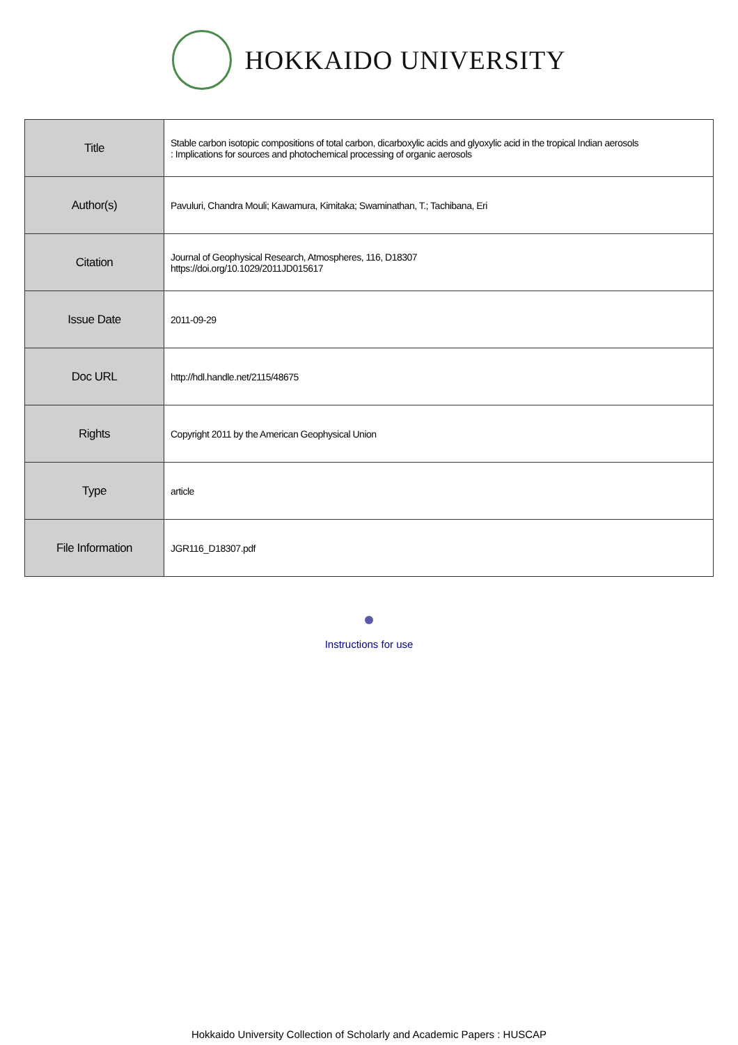HOKKAIDO UNIVERSITY
| Title | Stable carbon isotopic compositions of total carbon, dicarboxylic acids and glyoxylic acid in the tropical Indian aerosols : Implications for sources and photochemical processing of organic aerosols |
| Author(s) | Pavuluri, Chandra Mouli; Kawamura, Kimitaka; Swaminathan, T.; Tachibana, Eri |
| Citation | Journal of Geophysical Research, Atmospheres, 116, D18307 https://doi.org/10.1029/2011JD015617 |
| Issue Date | 2011-09-29 |
| Doc URL | http://hdl.handle.net/2115/48675 |
| Rights | Copyright 2011 by the American Geophysical Union |
| Type | article |
| File Information | JGR116_D18307.pdf |
Instructions for use
Hokkaido University Collection of Scholarly and Academic Papers : HUSCAP